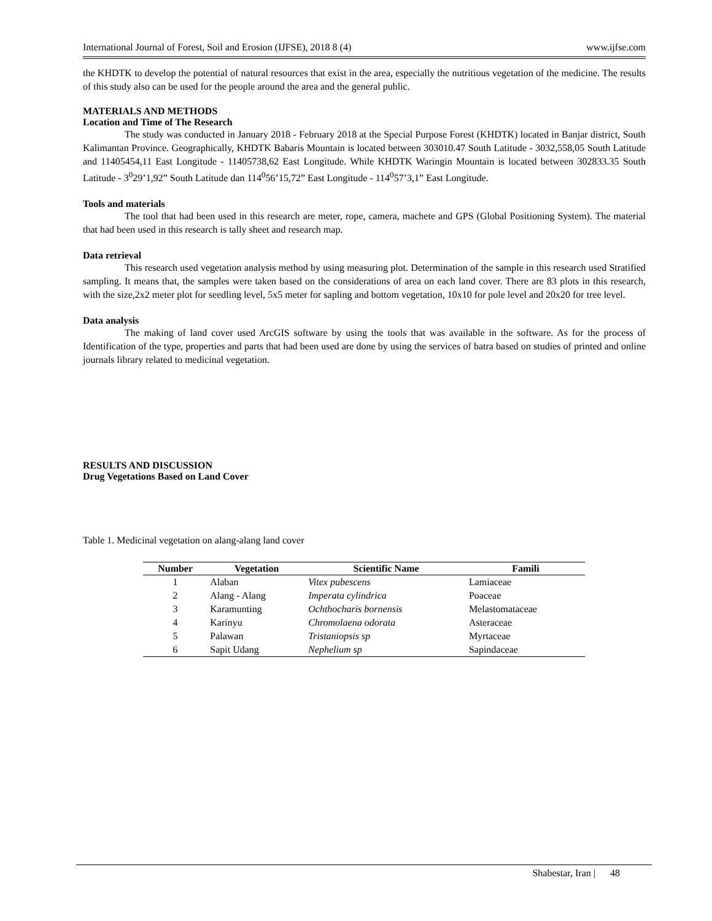International Journal of Forest, Soil and Erosion (IJFSE), 2018 8 (4) www.ijfse.com
the KHDTK to develop the potential of natural resources that exist in the area, especially the nutritious vegetation of the medicine. The results of this study also can be used for the people around the area and the general public.
MATERIALS AND METHODS
Location and Time of The Research
The study was conducted in January 2018 - February 2018 at the Special Purpose Forest (KHDTK) located in Banjar district, South Kalimantan Province. Geographically, KHDTK Babaris Mountain is located between 303010.47 South Latitude - 3032,558,05 South Latitude and 11405454,11 East Longitude - 11405738,62 East Longitude. While KHDTK Waringin Mountain is located between 302833.35 South Latitude - 3<sup>0</sup>29’1,92” South Latitude dan 114<sup>0</sup>56’15,72” East Longitude - 114<sup>0</sup>57’3,1” East Longitude.
Tools and materials
The tool that had been used in this research are meter, rope, camera, machete and GPS (Global Positioning System). The material that had been used in this research is tally sheet and research map.
Data retrieval
This research used vegetation analysis method by using measuring plot. Determination of the sample in this research used Stratified sampling. It means that, the samples were taken based on the considerations of area on each land cover. There are 83 plots in this research, with the size,2x2 meter plot for seedling level, 5x5 meter for sapling and bottom vegetation, 10x10 for pole level and 20x20 for tree level.
Data analysis
The making of land cover used ArcGIS software by using the tools that was available in the software. As for the process of Identification of the type, properties and parts that had been used are done by using the services of batra based on studies of printed and online journals library related to medicinal vegetation.
RESULTS AND DISCUSSION
Drug Vegetations Based on Land Cover
Table 1. Medicinal vegetation on alang-alang land cover
| Number | Vegetation | Scientific Name | Famili |
| --- | --- | --- | --- |
| 1 | Alaban | Vitex pubescens | Lamiaceae |
| 2 | Alang - Alang | Imperata cylindrica | Poaceae |
| 3 | Karamunting | Ochthocharis bornensis | Melastomataceae |
| 4 | Karinyu | Chromolaena odorata | Asteraceae |
| 5 | Palawan | Tristaniopsis sp | Myrtaceae |
| 6 | Sapit Udang | Nephelium sp | Sapindaceae |
Shabestar, Iran | 48